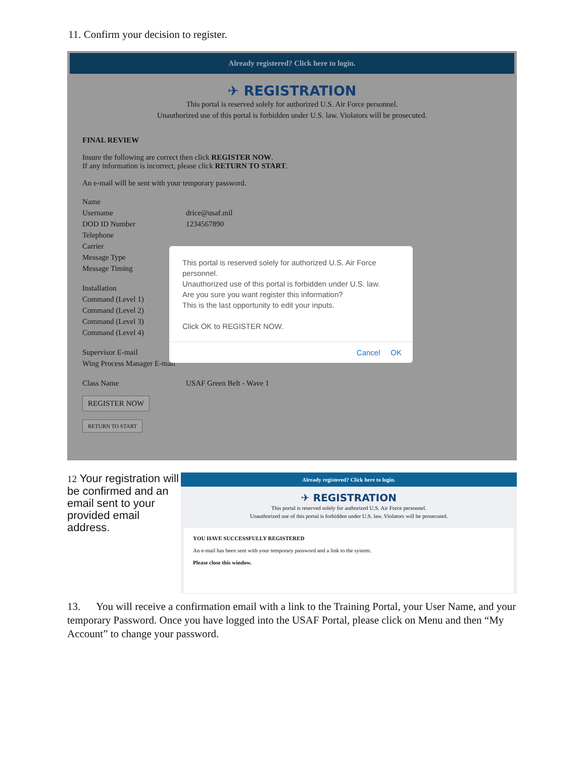11. Confirm your decision to register.
Already registered? Click here to login.
✈ REGISTRATION
This portal is reserved solely for authorized U.S. Air Force personnel.
Unauthorized use of this portal is forbidden under U.S. law. Violators will be prosecuted.
FINAL REVIEW
Insure the following are correct then click REGISTER NOW.
If any information is incorrect, please click RETURN TO START.
An e-mail will be sent with your temporary password.
Name
Username drice@usaf.mil
DOD ID Number 1234567890
Telephone
Carrier
Message Type
Message Timing
Installation
Command (Level 1)
Command (Level 2)
Command (Level 3)
Command (Level 4)
Supervisor E-mail
Wing Process Manager E-mail
Class Name USAF Green Belt - Wave 1
REGISTER NOW
RETURN TO START
This portal is reserved solely for authorized U.S. Air Force personnel.
Unauthorized use of this portal is forbidden under U.S. law.
Are you sure you want register this information?
This is the last opportunity to edit your inputs.
Click OK to REGISTER NOW.
Cancel OK
12 Your registration will be confirmed and an email sent to your provided email address.
Already registered? Click here to login.
✈ REGISTRATION
This portal is reserved solely for authorized U.S. Air Force personnel.
Unauthorized use of this portal is forbidden under U.S. law. Violators will be prosecuted.
YOU HAVE SUCCESSFULLY REGISTERED
An e-mail has been sent with your temporary password and a link to the system.
Please close this window.
13. You will receive a confirmation email with a link to the Training Portal, your User Name, and your temporary Password. Once you have logged into the USAF Portal, please click on Menu and then “My Account” to change your password.